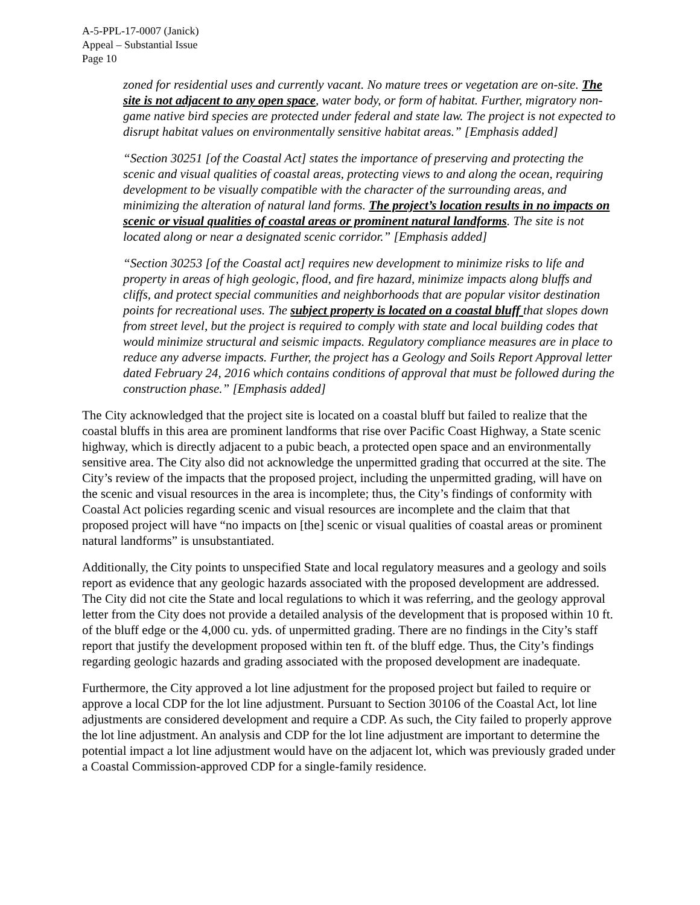A-5-PPL-17-0007 (Janick)
Appeal – Substantial Issue
Page 10
zoned for residential uses and currently vacant. No mature trees or vegetation are on-site. The site is not adjacent to any open space, water body, or form of habitat. Further, migratory non-game native bird species are protected under federal and state law. The project is not expected to disrupt habitat values on environmentally sensitive habitat areas.” [Emphasis added]
“Section 30251 [of the Coastal Act] states the importance of preserving and protecting the scenic and visual qualities of coastal areas, protecting views to and along the ocean, requiring development to be visually compatible with the character of the surrounding areas, and minimizing the alteration of natural land forms. The project’s location results in no impacts on scenic or visual qualities of coastal areas or prominent natural landforms. The site is not located along or near a designated scenic corridor.” [Emphasis added]
“Section 30253 [of the Coastal act] requires new development to minimize risks to life and property in areas of high geologic, flood, and fire hazard, minimize impacts along bluffs and cliffs, and protect special communities and neighborhoods that are popular visitor destination points for recreational uses. The subject property is located on a coastal bluff that slopes down from street level, but the project is required to comply with state and local building codes that would minimize structural and seismic impacts. Regulatory compliance measures are in place to reduce any adverse impacts. Further, the project has a Geology and Soils Report Approval letter dated February 24, 2016 which contains conditions of approval that must be followed during the construction phase.” [Emphasis added]
The City acknowledged that the project site is located on a coastal bluff but failed to realize that the coastal bluffs in this area are prominent landforms that rise over Pacific Coast Highway, a State scenic highway, which is directly adjacent to a pubic beach, a protected open space and an environmentally sensitive area. The City also did not acknowledge the unpermitted grading that occurred at the site. The City’s review of the impacts that the proposed project, including the unpermitted grading, will have on the scenic and visual resources in the area is incomplete; thus, the City’s findings of conformity with Coastal Act policies regarding scenic and visual resources are incomplete and the claim that that proposed project will have “no impacts on [the] scenic or visual qualities of coastal areas or prominent natural landforms” is unsubstantiated.
Additionally, the City points to unspecified State and local regulatory measures and a geology and soils report as evidence that any geologic hazards associated with the proposed development are addressed. The City did not cite the State and local regulations to which it was referring, and the geology approval letter from the City does not provide a detailed analysis of the development that is proposed within 10 ft. of the bluff edge or the 4,000 cu. yds. of unpermitted grading. There are no findings in the City’s staff report that justify the development proposed within ten ft. of the bluff edge. Thus, the City’s findings regarding geologic hazards and grading associated with the proposed development are inadequate.
Furthermore, the City approved a lot line adjustment for the proposed project but failed to require or approve a local CDP for the lot line adjustment. Pursuant to Section 30106 of the Coastal Act, lot line adjustments are considered development and require a CDP. As such, the City failed to properly approve the lot line adjustment. An analysis and CDP for the lot line adjustment are important to determine the potential impact a lot line adjustment would have on the adjacent lot, which was previously graded under a Coastal Commission-approved CDP for a single-family residence.